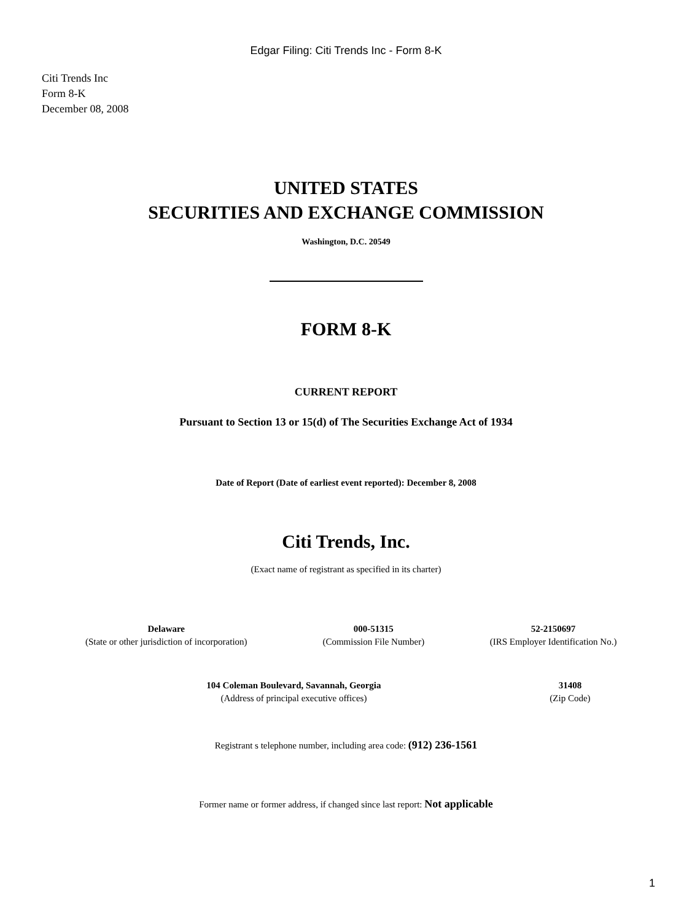Edgar Filing: Citi Trends Inc - Form 8-K
Citi Trends Inc
Form 8-K
December 08, 2008
UNITED STATES
SECURITIES AND EXCHANGE COMMISSION
Washington, D.C. 20549
FORM 8-K
CURRENT REPORT
Pursuant to Section 13 or 15(d) of The Securities Exchange Act of 1934
Date of Report (Date of earliest event reported): December 8, 2008
Citi Trends, Inc.
(Exact name of registrant as specified in its charter)
| Delaware (State or other jurisdiction of incorporation) | 000-51315 (Commission File Number) | 52-2150697 (IRS Employer Identification No.) |
| 104 Coleman Boulevard, Savannah, Georgia (Address of principal executive offices) | 31408 (Zip Code) |
Registrant s telephone number, including area code: (912) 236-1561
Former name or former address, if changed since last report: Not applicable
1